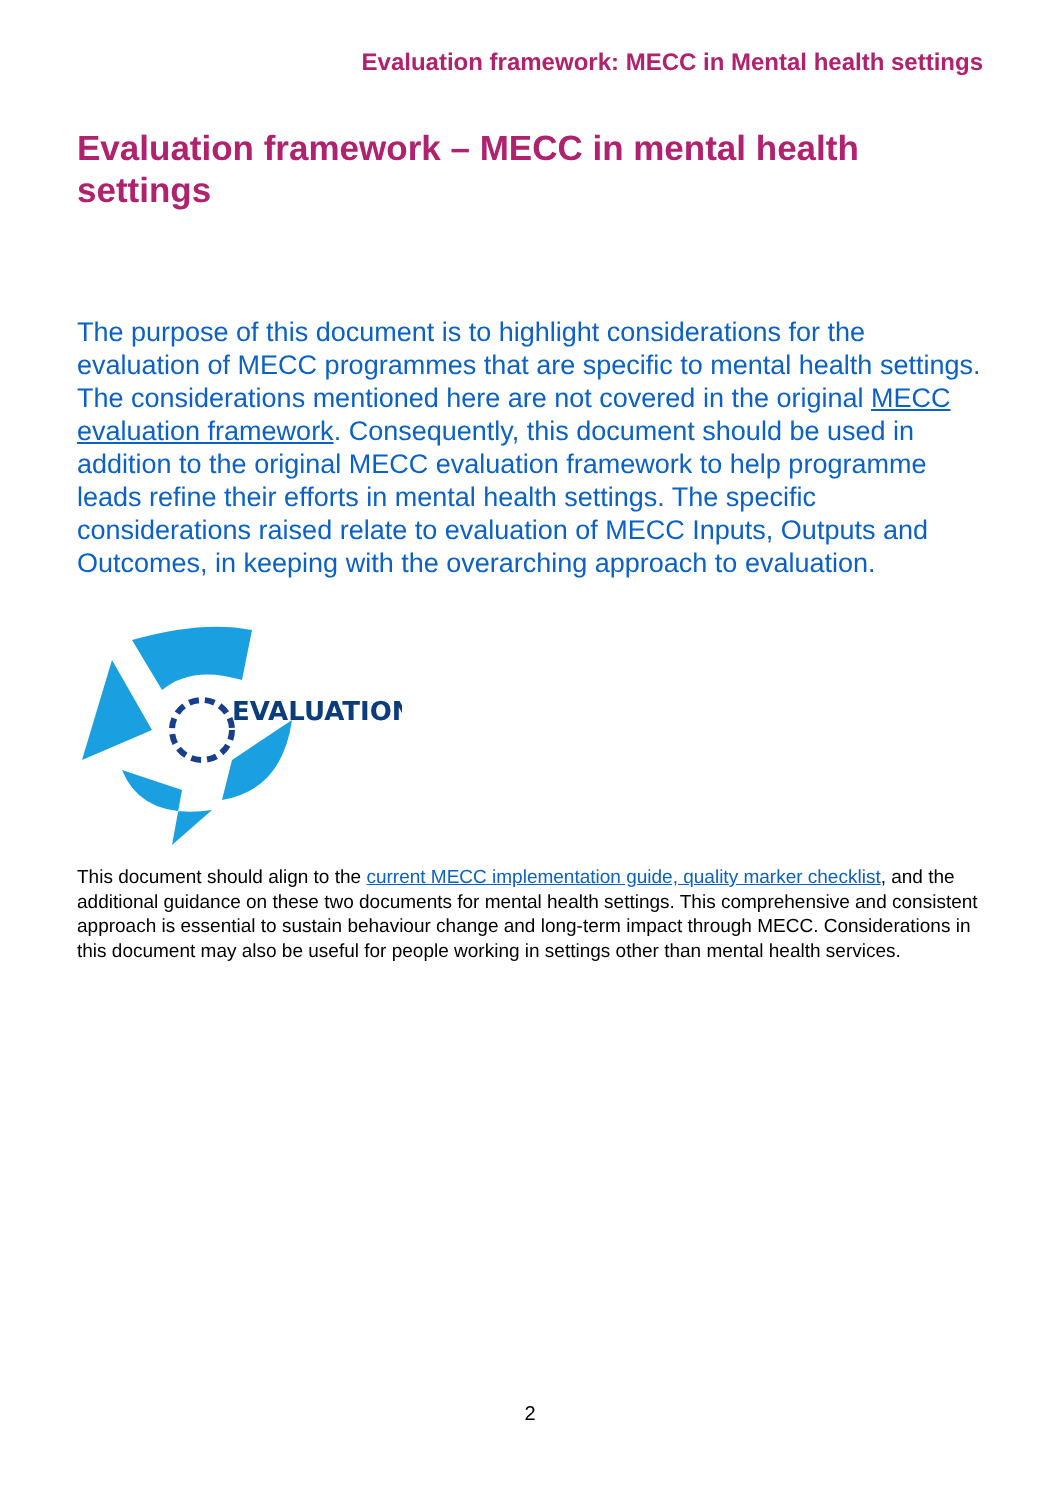Evaluation framework: MECC in Mental health settings
Evaluation framework – MECC in mental health settings
The purpose of this document is to highlight considerations for the evaluation of MECC programmes that are specific to mental health settings. The considerations mentioned here are not covered in the original MECC evaluation framework. Consequently, this document should be used in addition to the original MECC evaluation framework to help programme leads refine their efforts in mental health settings. The specific considerations raised relate to evaluation of MECC Inputs, Outputs and Outcomes, in keeping with the overarching approach to evaluation.
EVALUATION
This document should align to the current MECC implementation guide, quality marker checklist, and the additional guidance on these two documents for mental health settings. This comprehensive and consistent approach is essential to sustain behaviour change and long-term impact through MECC. Considerations in this document may also be useful for people working in settings other than mental health services.
2